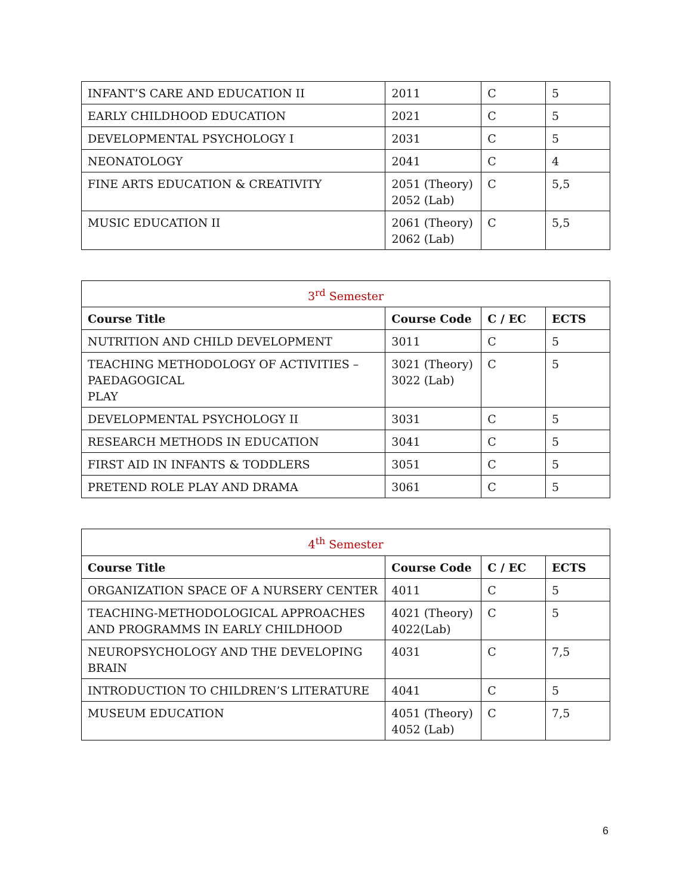| INFANT’S CARE AND EDUCATION II | 2011 | C | 5 |
| EARLY CHILDHOOD EDUCATION | 2021 | C | 5 |
| DEVELOPMENTAL PSYCHOLOGY I | 2031 | C | 5 |
| NEONATOLOGY | 2041 | C | 4 |
| FINE ARTS EDUCATION & CREATIVITY | 2051 (Theory) 2052 (Lab) | C | 5,5 |
| MUSIC EDUCATION II | 2061 (Theory) 2062 (Lab) | C | 5,5 |
| 3<sup>rd</sup> Semester | | | |
| --- | --- | --- | --- |
| Course Title | Course Code | C / EC | ECTS |
| NUTRITION AND CHILD DEVELOPMENT | 3011 | C | 5 |
| TEACHING METHODOLOGY OF ACTIVITIES – PAEDAGOGICAL PLAY | 3021 (Theory) 3022 (Lab) | C | 5 |
| DEVELOPMENTAL PSYCHOLOGY II | 3031 | C | 5 |
| RESEARCH METHODS IN EDUCATION | 3041 | C | 5 |
| FIRST AID IN INFANTS & TODDLERS | 3051 | C | 5 |
| PRETEND ROLE PLAY AND DRAMA | 3061 | C | 5 |
| 4<sup>th</sup> Semester | | | |
| --- | --- | --- | --- |
| Course Title | Course Code | C / EC | ECTS |
| ORGANIZATION SPACE OF A NURSERY CENTER | 4011 | C | 5 |
| TEACHING-METHODOLOGICAL APPROACHES AND PROGRAMMS IN EARLY CHILDHOOD | 4021 (Theory) 4022(Lab) | C | 5 |
| NEUROPSYCHOLOGY AND THE DEVELOPING BRAIN | 4031 | C | 7,5 |
| INTRODUCTION TO CHILDREN’S LITERATURE | 4041 | C | 5 |
| MUSEUM EDUCATION | 4051 (Theory) 4052 (Lab) | C | 7,5 |
6